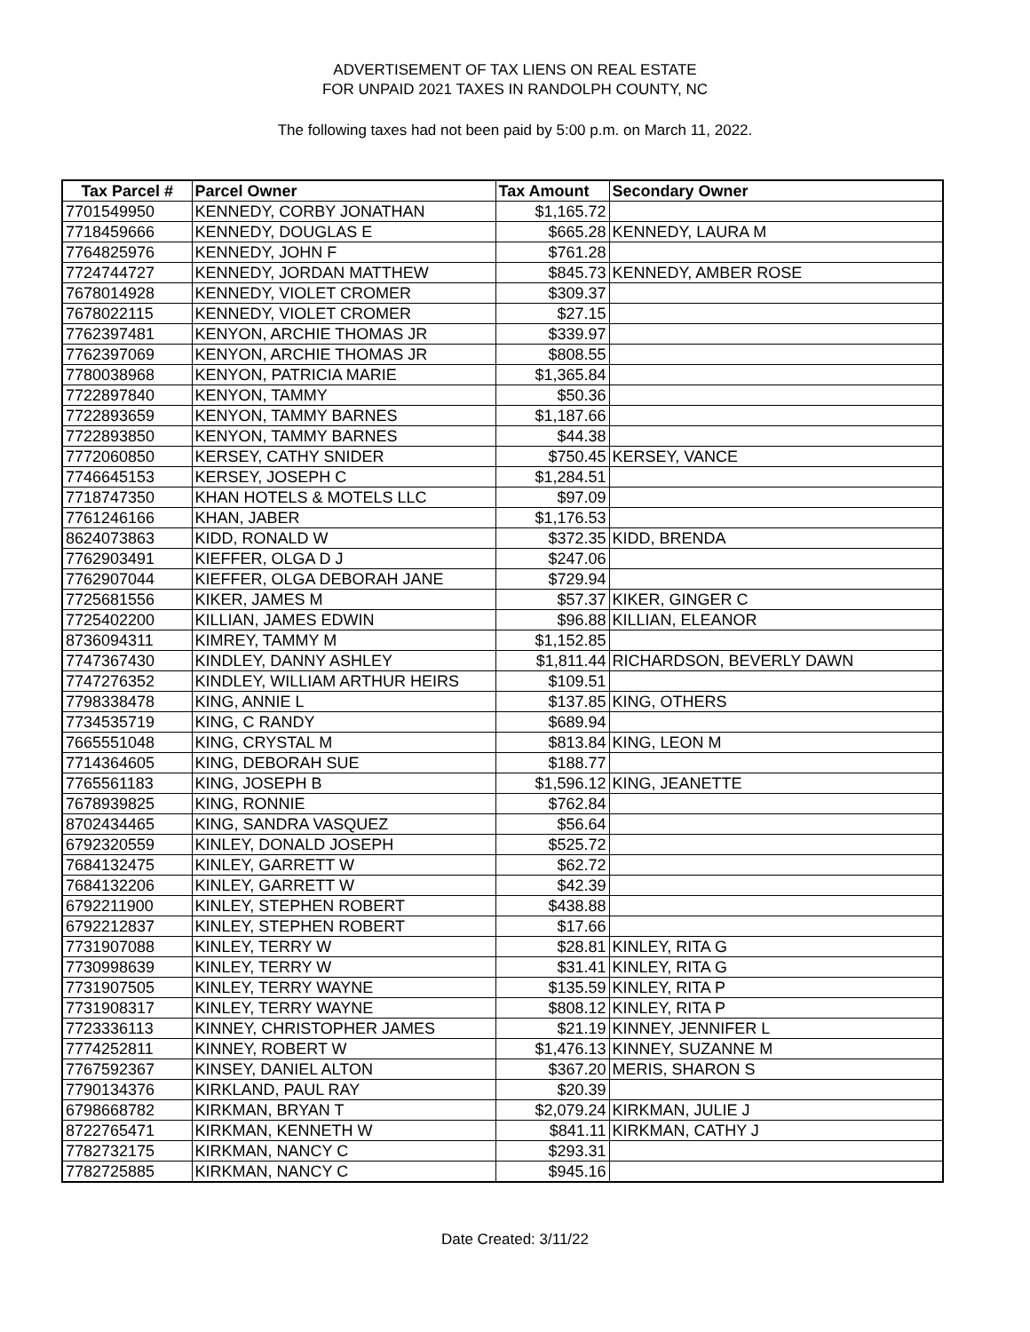ADVERTISEMENT OF TAX LIENS ON REAL ESTATE
FOR UNPAID 2021 TAXES IN RANDOLPH COUNTY, NC
The following taxes had not been paid by 5:00 p.m. on March 11, 2022.
| Tax Parcel # | Parcel Owner | Tax Amount | Secondary Owner |
| --- | --- | --- | --- |
| 7701549950 | KENNEDY, CORBY JONATHAN | $1,165.72 | |
| 7718459666 | KENNEDY, DOUGLAS E | $665.28 | KENNEDY, LAURA M |
| 7764825976 | KENNEDY, JOHN F | $761.28 | |
| 7724744727 | KENNEDY, JORDAN MATTHEW | $845.73 | KENNEDY, AMBER ROSE |
| 7678014928 | KENNEDY, VIOLET CROMER | $309.37 | |
| 7678022115 | KENNEDY, VIOLET CROMER | $27.15 | |
| 7762397481 | KENYON, ARCHIE THOMAS JR | $339.97 | |
| 7762397069 | KENYON, ARCHIE THOMAS JR | $808.55 | |
| 7780038968 | KENYON, PATRICIA MARIE | $1,365.84 | |
| 7722897840 | KENYON, TAMMY | $50.36 | |
| 7722893659 | KENYON, TAMMY BARNES | $1,187.66 | |
| 7722893850 | KENYON, TAMMY BARNES | $44.38 | |
| 7772060850 | KERSEY, CATHY SNIDER | $750.45 | KERSEY, VANCE |
| 7746645153 | KERSEY, JOSEPH C | $1,284.51 | |
| 7718747350 | KHAN HOTELS & MOTELS LLC | $97.09 | |
| 7761246166 | KHAN, JABER | $1,176.53 | |
| 8624073863 | KIDD, RONALD W | $372.35 | KIDD, BRENDA |
| 7762903491 | KIEFFER, OLGA D J | $247.06 | |
| 7762907044 | KIEFFER, OLGA DEBORAH JANE | $729.94 | |
| 7725681556 | KIKER, JAMES M | $57.37 | KIKER, GINGER C |
| 7725402200 | KILLIAN, JAMES EDWIN | $96.88 | KILLIAN, ELEANOR |
| 8736094311 | KIMREY, TAMMY M | $1,152.85 | |
| 7747367430 | KINDLEY, DANNY ASHLEY | $1,811.44 | RICHARDSON, BEVERLY DAWN |
| 7747276352 | KINDLEY, WILLIAM ARTHUR HEIRS | $109.51 | |
| 7798338478 | KING, ANNIE L | $137.85 | KING, OTHERS |
| 7734535719 | KING, C RANDY | $689.94 | |
| 7665551048 | KING, CRYSTAL M | $813.84 | KING, LEON M |
| 7714364605 | KING, DEBORAH SUE | $188.77 | |
| 7765561183 | KING, JOSEPH B | $1,596.12 | KING, JEANETTE |
| 7678939825 | KING, RONNIE | $762.84 | |
| 8702434465 | KING, SANDRA VASQUEZ | $56.64 | |
| 6792320559 | KINLEY, DONALD JOSEPH | $525.72 | |
| 7684132475 | KINLEY, GARRETT W | $62.72 | |
| 7684132206 | KINLEY, GARRETT W | $42.39 | |
| 6792211900 | KINLEY, STEPHEN ROBERT | $438.88 | |
| 6792212837 | KINLEY, STEPHEN ROBERT | $17.66 | |
| 7731907088 | KINLEY, TERRY W | $28.81 | KINLEY, RITA G |
| 7730998639 | KINLEY, TERRY W | $31.41 | KINLEY, RITA G |
| 7731907505 | KINLEY, TERRY WAYNE | $135.59 | KINLEY, RITA P |
| 7731908317 | KINLEY, TERRY WAYNE | $808.12 | KINLEY, RITA P |
| 7723336113 | KINNEY, CHRISTOPHER JAMES | $21.19 | KINNEY, JENNIFER L |
| 7774252811 | KINNEY, ROBERT W | $1,476.13 | KINNEY, SUZANNE M |
| 7767592367 | KINSEY, DANIEL ALTON | $367.20 | MERIS, SHARON S |
| 7790134376 | KIRKLAND, PAUL RAY | $20.39 | |
| 6798668782 | KIRKMAN, BRYAN T | $2,079.24 | KIRKMAN, JULIE J |
| 8722765471 | KIRKMAN, KENNETH W | $841.11 | KIRKMAN, CATHY J |
| 7782732175 | KIRKMAN, NANCY C | $293.31 | |
| 7782725885 | KIRKMAN, NANCY C | $945.16 | |
Date Created: 3/11/22